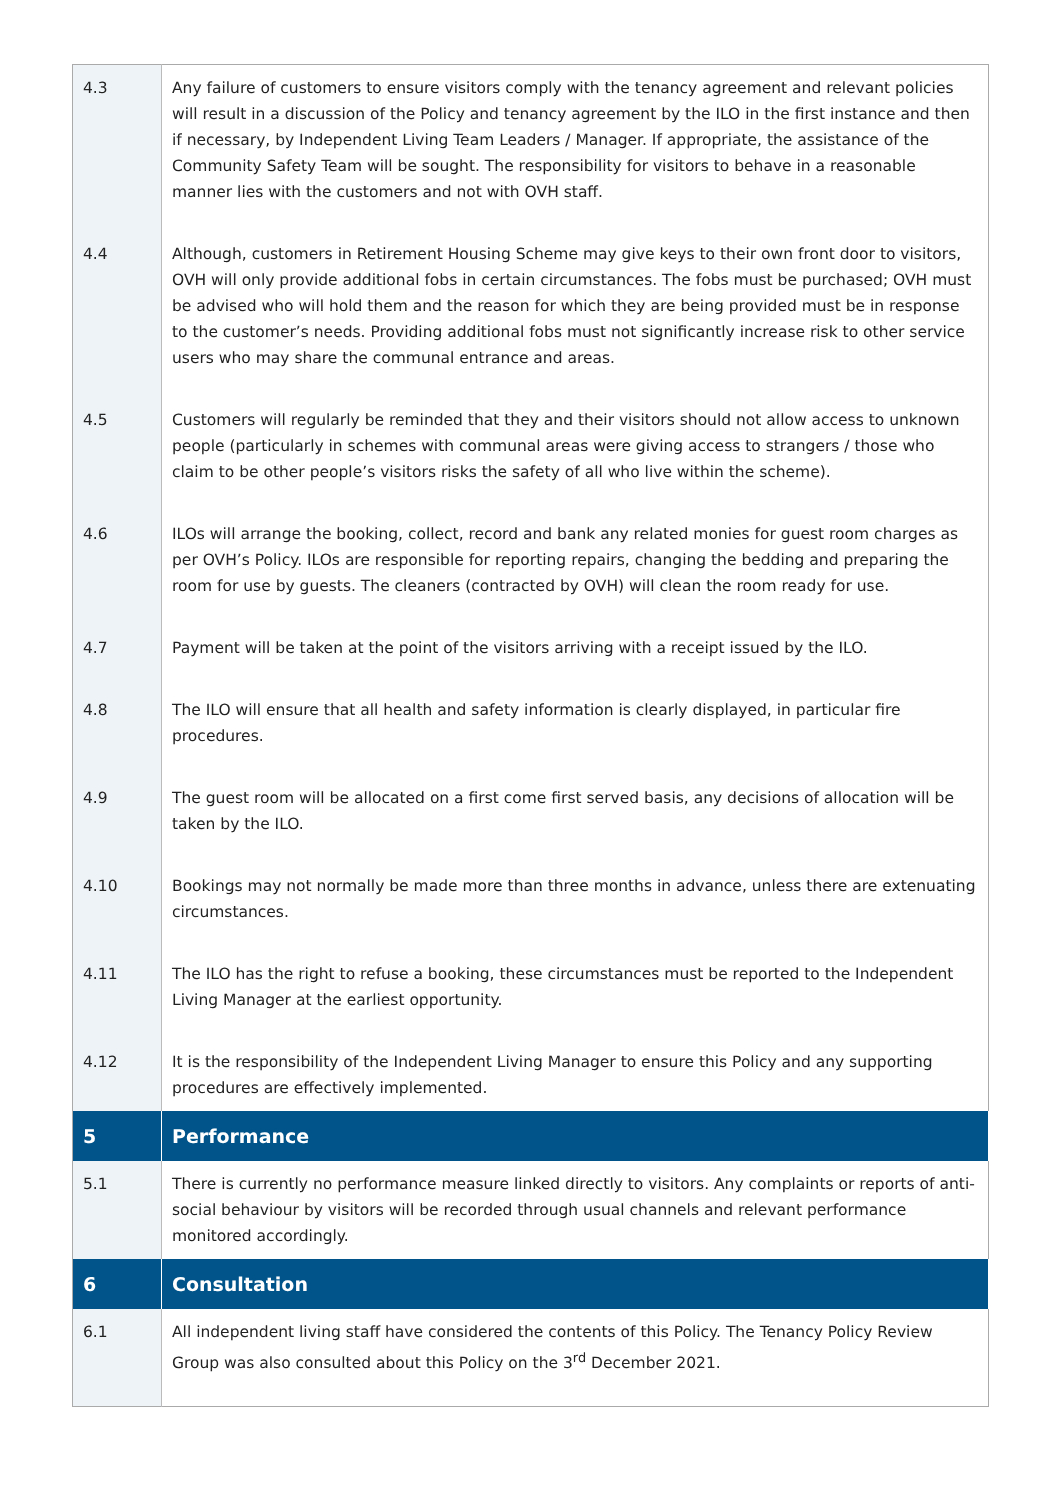| 4.3 | Any failure of customers to ensure visitors comply with the tenancy agreement and relevant policies will result in a discussion of the Policy and tenancy agreement by the ILO in the first instance and then if necessary, by Independent Living Team Leaders / Manager. If appropriate, the assistance of the Community Safety Team will be sought. The responsibility for visitors to behave in a reasonable manner lies with the customers and not with OVH staff. |
| 4.4 | Although, customers in Retirement Housing Scheme may give keys to their own front door to visitors, OVH will only provide additional fobs in certain circumstances. The fobs must be purchased; OVH must be advised who will hold them and the reason for which they are being provided must be in response to the customer’s needs. Providing additional fobs must not significantly increase risk to other service users who may share the communal entrance and areas. |
| 4.5 | Customers will regularly be reminded that they and their visitors should not allow access to unknown people (particularly in schemes with communal areas were giving access to strangers / those who claim to be other people’s visitors risks the safety of all who live within the scheme). |
| 4.6 | ILOs will arrange the booking, collect, record and bank any related monies for guest room charges as per OVH’s Policy. ILOs are responsible for reporting repairs, changing the bedding and preparing the room for use by guests. The cleaners (contracted by OVH) will clean the room ready for use. |
| 4.7 | Payment will be taken at the point of the visitors arriving with a receipt issued by the ILO. |
| 4.8 | The ILO will ensure that all health and safety information is clearly displayed, in particular fire procedures. |
| 4.9 | The guest room will be allocated on a first come first served basis, any decisions of allocation will be taken by the ILO. |
| 4.10 | Bookings may not normally be made more than three months in advance, unless there are extenuating circumstances. |
| 4.11 | The ILO has the right to refuse a booking, these circumstances must be reported to the Independent Living Manager at the earliest opportunity. |
| 4.12 | It is the responsibility of the Independent Living Manager to ensure this Policy and any supporting procedures are effectively implemented. |
| 5 | Performance |
| 5.1 | There is currently no performance measure linked directly to visitors. Any complaints or reports of anti-social behaviour by visitors will be recorded through usual channels and relevant performance monitored accordingly. |
| 6 | Consultation |
| 6.1 | All independent living staff have considered the contents of this Policy. The Tenancy Policy Review Group was also consulted about this Policy on the 3<sup>rd</sup> December 2021. |